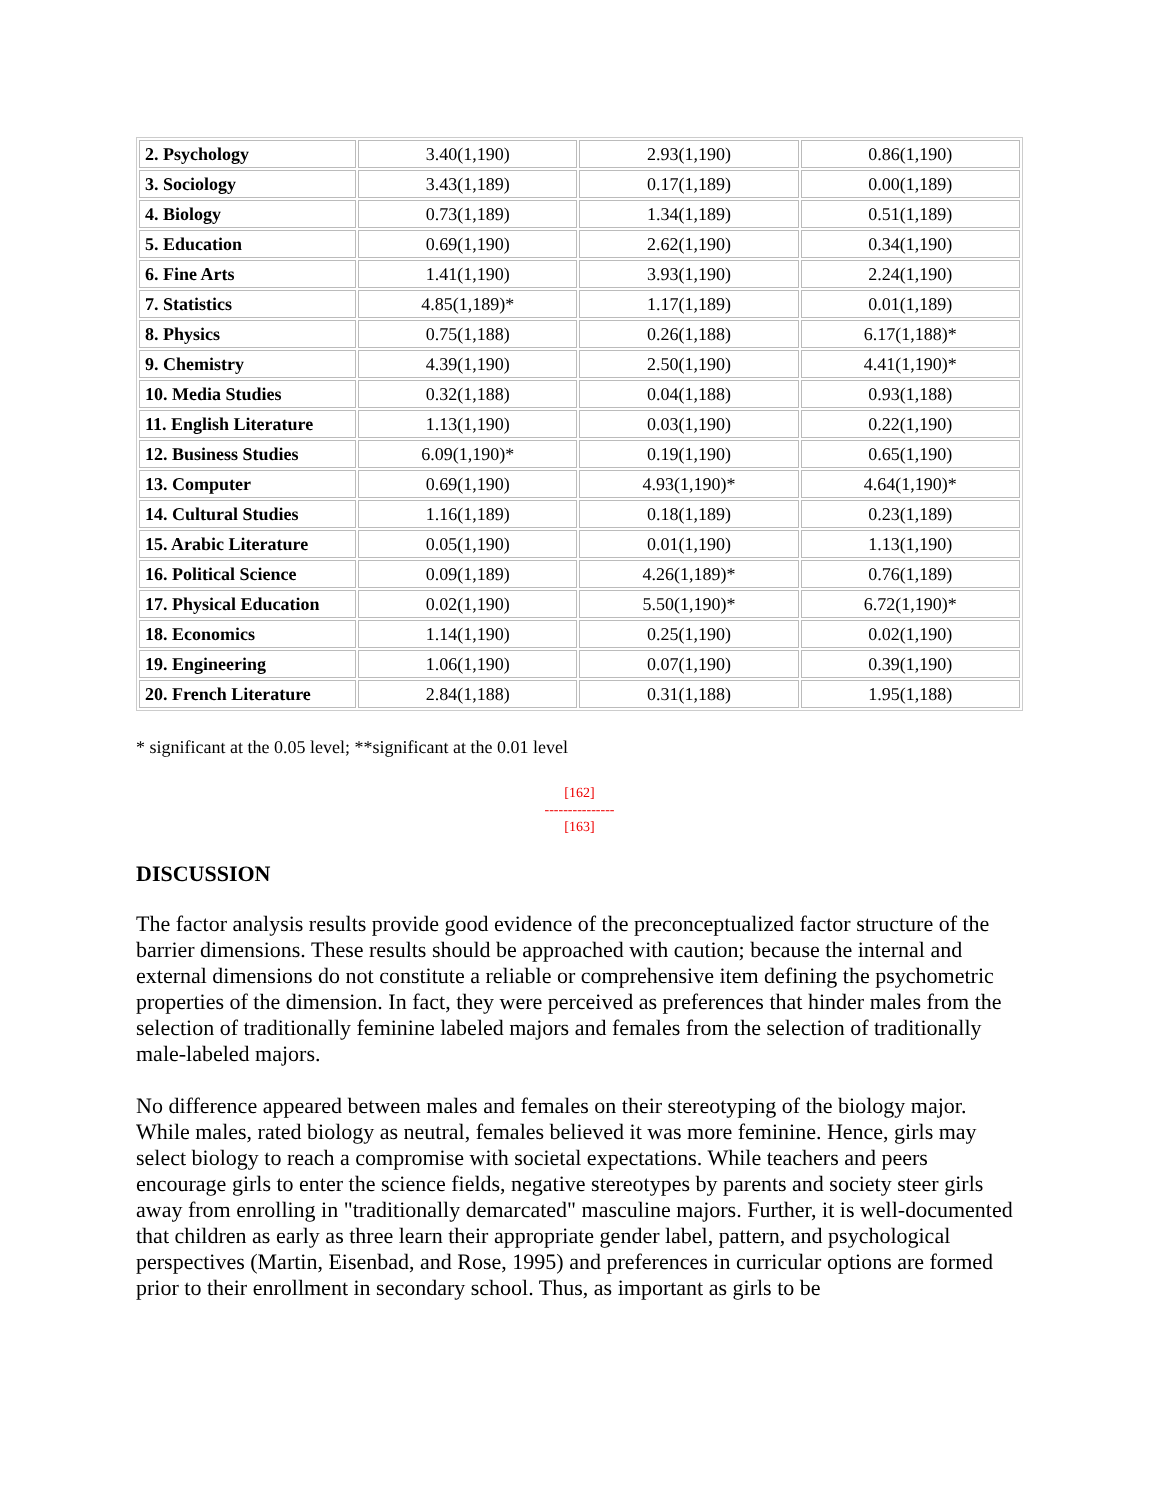| 2. Psychology | 3.40(1,190) | 2.93(1,190) | 0.86(1,190) |
| 3. Sociology | 3.43(1,189) | 0.17(1,189) | 0.00(1,189) |
| 4. Biology | 0.73(1,189) | 1.34(1,189) | 0.51(1,189) |
| 5. Education | 0.69(1,190) | 2.62(1,190) | 0.34(1,190) |
| 6. Fine Arts | 1.41(1,190) | 3.93(1,190) | 2.24(1,190) |
| 7. Statistics | 4.85(1,189)* | 1.17(1,189) | 0.01(1,189) |
| 8. Physics | 0.75(1,188) | 0.26(1,188) | 6.17(1,188)* |
| 9. Chemistry | 4.39(1,190) | 2.50(1,190) | 4.41(1,190)* |
| 10. Media Studies | 0.32(1,188) | 0.04(1,188) | 0.93(1,188) |
| 11. English Literature | 1.13(1,190) | 0.03(1,190) | 0.22(1,190) |
| 12. Business Studies | 6.09(1,190)* | 0.19(1,190) | 0.65(1,190) |
| 13. Computer | 0.69(1,190) | 4.93(1,190)* | 4.64(1,190)* |
| 14. Cultural Studies | 1.16(1,189) | 0.18(1,189) | 0.23(1,189) |
| 15. Arabic Literature | 0.05(1,190) | 0.01(1,190) | 1.13(1,190) |
| 16. Political Science | 0.09(1,189) | 4.26(1,189)* | 0.76(1,189) |
| 17. Physical Education | 0.02(1,190) | 5.50(1,190)* | 6.72(1,190)* |
| 18. Economics | 1.14(1,190) | 0.25(1,190) | 0.02(1,190) |
| 19. Engineering | 1.06(1,190) | 0.07(1,190) | 0.39(1,190) |
| 20. French Literature | 2.84(1,188) | 0.31(1,188) | 1.95(1,188) |
* significant at the 0.05 level; **significant at the 0.01 level
[162]
---------------
[163]
DISCUSSION
The factor analysis results provide good evidence of the preconceptualized factor structure of the barrier dimensions. These results should be approached with caution; because the internal and external dimensions do not constitute a reliable or comprehensive item defining the psychometric properties of the dimension. In fact, they were perceived as preferences that hinder males from the selection of traditionally feminine labeled majors and females from the selection of traditionally male-labeled majors.
No difference appeared between males and females on their stereotyping of the biology major. While males, rated biology as neutral, females believed it was more feminine. Hence, girls may select biology to reach a compromise with societal expectations. While teachers and peers encourage girls to enter the science fields, negative stereotypes by parents and society steer girls away from enrolling in "traditionally demarcated" masculine majors. Further, it is well-documented that children as early as three learn their appropriate gender label, pattern, and psychological perspectives (Martin, Eisenbad, and Rose, 1995) and preferences in curricular options are formed prior to their enrollment in secondary school. Thus, as important as girls to be